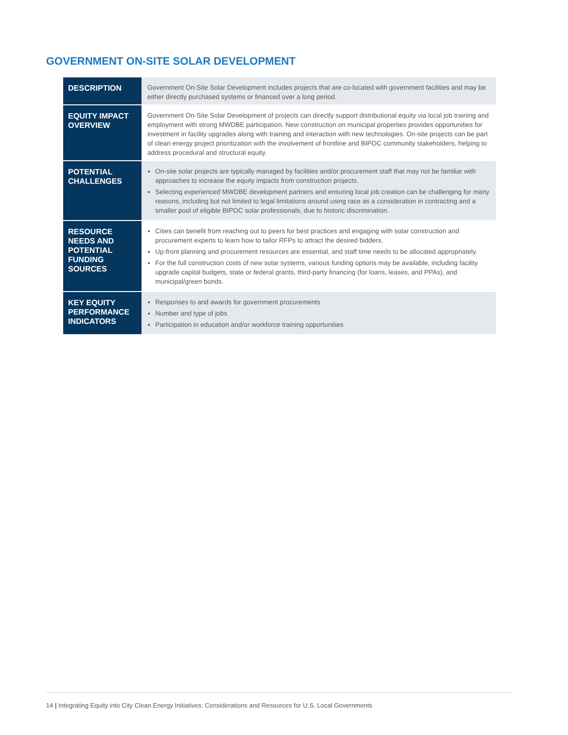GOVERNMENT ON-SITE SOLAR DEVELOPMENT
| DESCRIPTION | Government On-Site Solar Development includes projects that are co-located with government facilities and may be either directly purchased systems or financed over a long period. |
| EQUITY IMPACT OVERVIEW | Government On-Site Solar Development of projects can directly support distributional equity via local job training and employment with strong MWDBE participation. New construction on municipal properties provides opportunities for investment in facility upgrades along with training and interaction with new technologies. On-site projects can be part of clean energy project prioritization with the involvement of frontline and BIPOC community stakeholders, helping to address procedural and structural equity. |
| POTENTIAL CHALLENGES | On-site solar projects are typically managed by facilities and/or procurement staff that may not be familiar with approaches to increase the equity impacts from construction projects. Selecting experienced MWDBE development partners and ensuring local job creation can be challenging for many reasons, including but not limited to legal limitations around using race as a consideration in contracting and a smaller pool of eligible BIPOC solar professionals, due to historic discrimination. |
| RESOURCE NEEDS AND POTENTIAL FUNDING SOURCES | Cities can benefit from reaching out to peers for best practices and engaging with solar construction and procurement experts to learn how to tailor RFPs to attract the desired bidders. Up-front planning and procurement resources are essential, and staff time needs to be allocated appropriately. For the full construction costs of new solar systems, various funding options may be available, including facility upgrade capital budgets, state or federal grants, third-party financing (for loans, leases, and PPAs), and municipal/green bonds. |
| KEY EQUITY PERFORMANCE INDICATORS | Responses to and awards for government procurements Number and type of jobs Participation in education and/or workforce training opportunities |
14 | Integrating Equity into City Clean Energy Initiatives: Considerations and Resources for U.S. Local Governments